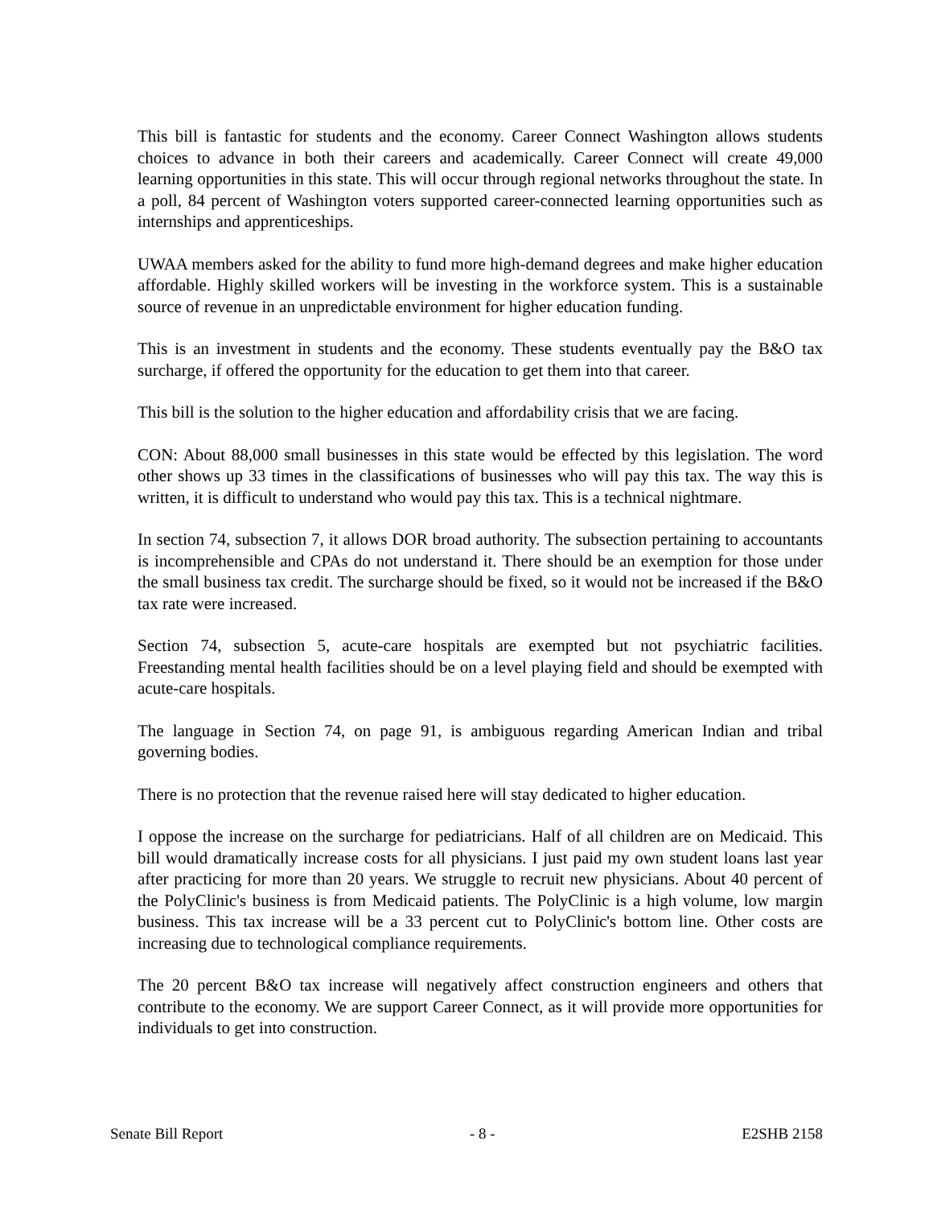This bill is fantastic for students and the economy. Career Connect Washington allows students choices to advance in both their careers and academically. Career Connect will create 49,000 learning opportunities in this state. This will occur through regional networks throughout the state. In a poll, 84 percent of Washington voters supported career-connected learning opportunities such as internships and apprenticeships.
UWAA members asked for the ability to fund more high-demand degrees and make higher education affordable. Highly skilled workers will be investing in the workforce system. This is a sustainable source of revenue in an unpredictable environment for higher education funding.
This is an investment in students and the economy. These students eventually pay the B&O tax surcharge, if offered the opportunity for the education to get them into that career.
This bill is the solution to the higher education and affordability crisis that we are facing.
CON: About 88,000 small businesses in this state would be effected by this legislation. The word other shows up 33 times in the classifications of businesses who will pay this tax. The way this is written, it is difficult to understand who would pay this tax. This is a technical nightmare.
In section 74, subsection 7, it allows DOR broad authority. The subsection pertaining to accountants is incomprehensible and CPAs do not understand it. There should be an exemption for those under the small business tax credit. The surcharge should be fixed, so it would not be increased if the B&O tax rate were increased.
Section 74, subsection 5, acute-care hospitals are exempted but not psychiatric facilities. Freestanding mental health facilities should be on a level playing field and should be exempted with acute-care hospitals.
The language in Section 74, on page 91, is ambiguous regarding American Indian and tribal governing bodies.
There is no protection that the revenue raised here will stay dedicated to higher education.
I oppose the increase on the surcharge for pediatricians. Half of all children are on Medicaid. This bill would dramatically increase costs for all physicians. I just paid my own student loans last year after practicing for more than 20 years. We struggle to recruit new physicians. About 40 percent of the PolyClinic's business is from Medicaid patients. The PolyClinic is a high volume, low margin business. This tax increase will be a 33 percent cut to PolyClinic's bottom line. Other costs are increasing due to technological compliance requirements.
The 20 percent B&O tax increase will negatively affect construction engineers and others that contribute to the economy. We are support Career Connect, as it will provide more opportunities for individuals to get into construction.
Senate Bill Report - 8 - E2SHB 2158